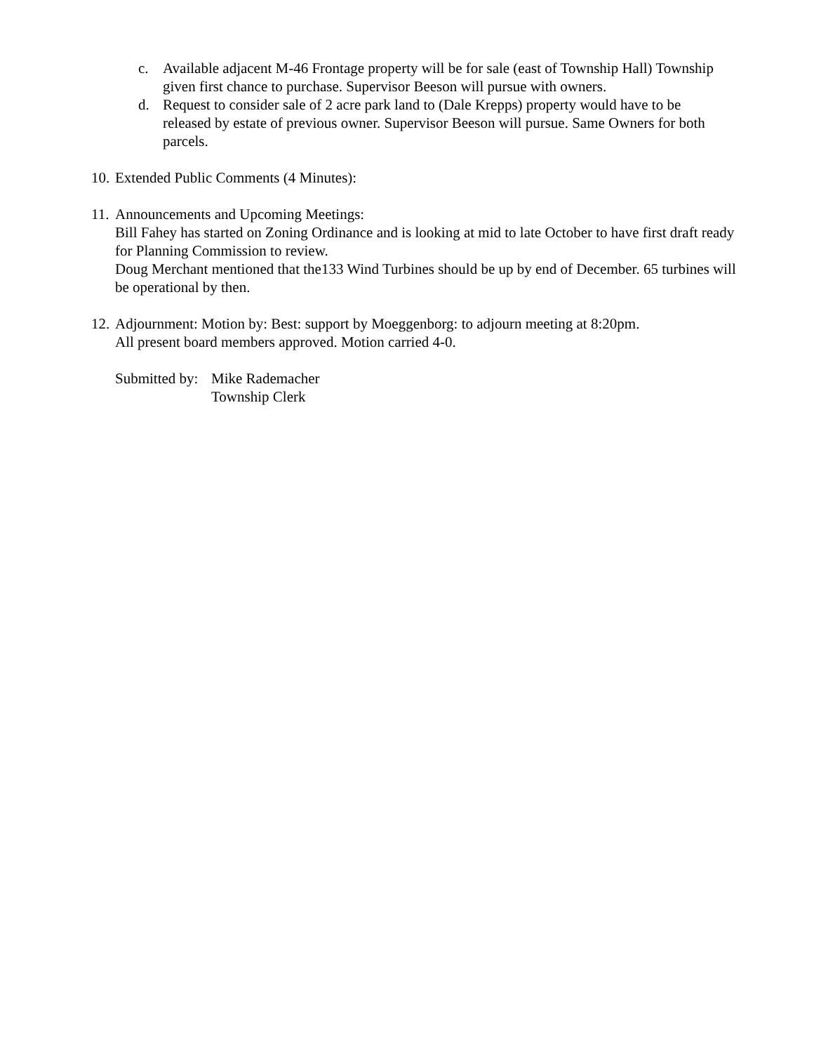c. Available adjacent M-46 Frontage property will be for sale (east of Township Hall) Township given first chance to purchase. Supervisor Beeson will pursue with owners.
d. Request to consider sale of 2 acre park land to (Dale Krepps) property would have to be released by estate of previous owner. Supervisor Beeson will pursue. Same Owners for both parcels.
10. Extended Public Comments (4 Minutes):
11. Announcements and Upcoming Meetings:
Bill Fahey has started on Zoning Ordinance and is looking at mid to late October to have first draft ready for Planning Commission to review.
Doug Merchant mentioned that the133 Wind Turbines should be up by end of December. 65 turbines will be operational by then.
12. Adjournment: Motion by: Best: support by Moeggenborg: to adjourn meeting at 8:20pm.
All present board members approved. Motion carried 4-0.
Submitted by: Mike Rademacher
Township Clerk